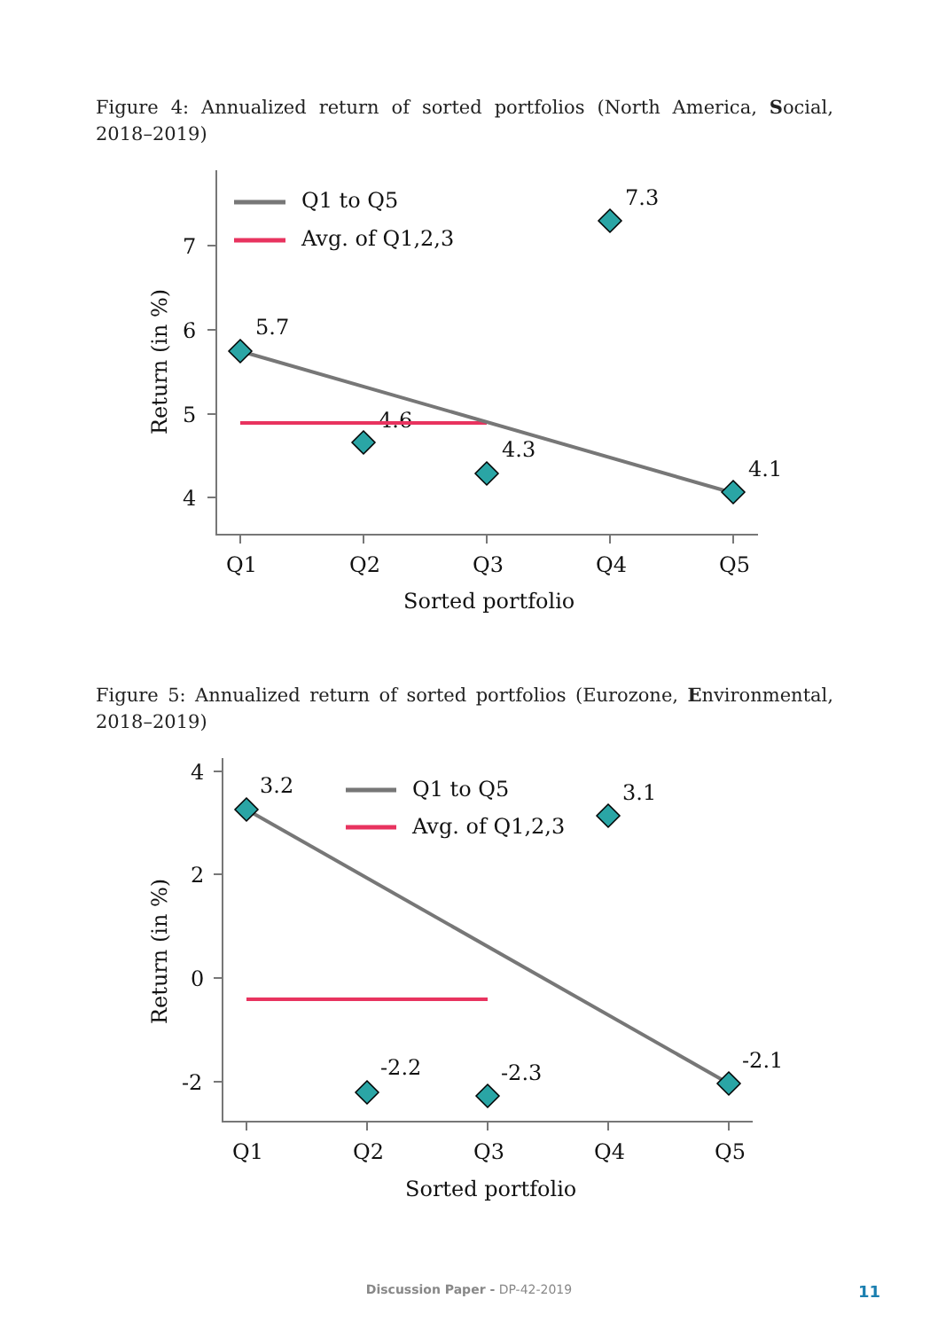Figure 4: Annualized return of sorted portfolios (North America, Social, 2018–2019)
7
6
5
4
Q1
Q2
Q3
Q4
Q5
Sorted portfolio
Return (in %)
Q1 to Q5
Avg. of Q1,2,3
5.7
4.6
4.3
7.3
4.1
Figure 5: Annualized return of sorted portfolios (Eurozone, Environmental, 2018–2019)
4
2
0
-2
Q1
Q2
Q3
Q4
Q5
Sorted portfolio
Return (in %)
Q1 to Q5
Avg. of Q1,2,3
3.2
-2.2
-2.3
3.1
-2.1
Discussion Paper - DP-42-2019 11